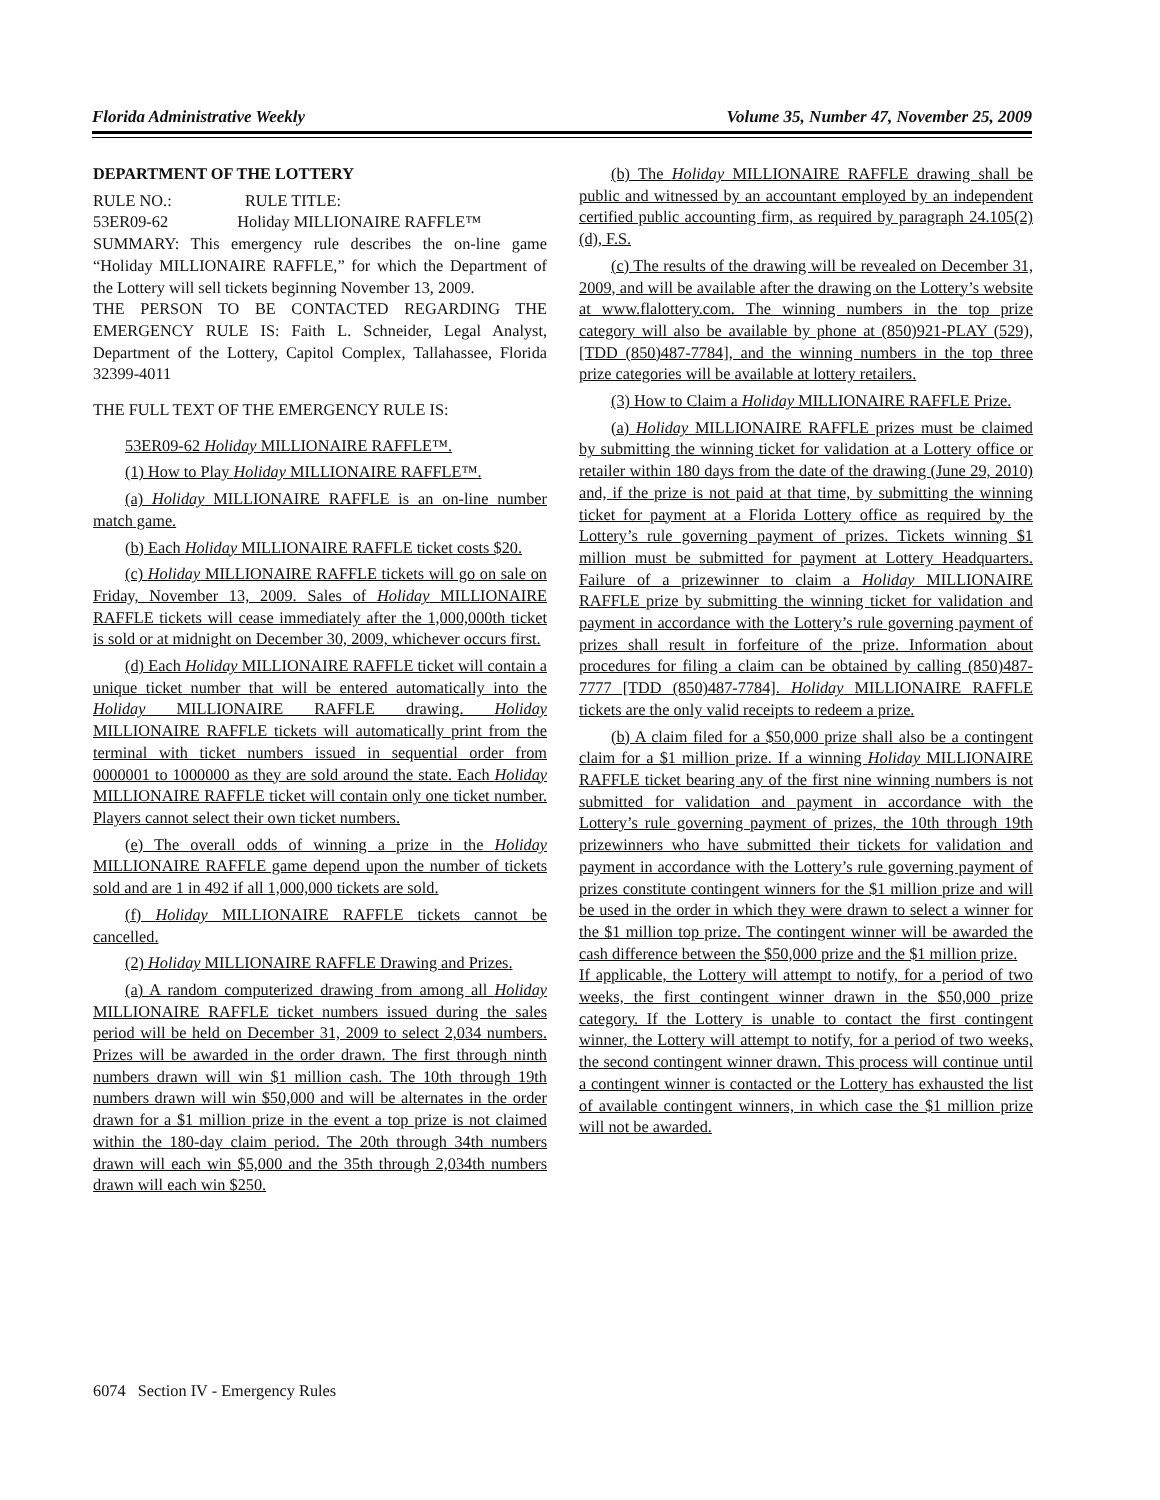Florida Administrative Weekly Volume 35, Number 47, November 25, 2009
DEPARTMENT OF THE LOTTERY
RULE NO.: RULE TITLE:
53ER09-62 Holiday MILLIONAIRE RAFFLE™
SUMMARY: This emergency rule describes the on-line game “Holiday MILLIONAIRE RAFFLE,” for which the Department of the Lottery will sell tickets beginning November 13, 2009.
THE PERSON TO BE CONTACTED REGARDING THE EMERGENCY RULE IS: Faith L. Schneider, Legal Analyst, Department of the Lottery, Capitol Complex, Tallahassee, Florida 32399-4011
THE FULL TEXT OF THE EMERGENCY RULE IS:
53ER09-62 Holiday MILLIONAIRE RAFFLE™.
(1) How to Play Holiday MILLIONAIRE RAFFLE™.
(a) Holiday MILLIONAIRE RAFFLE is an on-line number match game.
(b) Each Holiday MILLIONAIRE RAFFLE ticket costs $20.
(c) Holiday MILLIONAIRE RAFFLE tickets will go on sale on Friday, November 13, 2009. Sales of Holiday MILLIONAIRE RAFFLE tickets will cease immediately after the 1,000,000th ticket is sold or at midnight on December 30, 2009, whichever occurs first.
(d) Each Holiday MILLIONAIRE RAFFLE ticket will contain a unique ticket number that will be entered automatically into the Holiday MILLIONAIRE RAFFLE drawing. Holiday MILLIONAIRE RAFFLE tickets will automatically print from the terminal with ticket numbers issued in sequential order from 0000001 to 1000000 as they are sold around the state. Each Holiday MILLIONAIRE RAFFLE ticket will contain only one ticket number. Players cannot select their own ticket numbers.
(e) The overall odds of winning a prize in the Holiday MILLIONAIRE RAFFLE game depend upon the number of tickets sold and are 1 in 492 if all 1,000,000 tickets are sold.
(f) Holiday MILLIONAIRE RAFFLE tickets cannot be cancelled.
(2) Holiday MILLIONAIRE RAFFLE Drawing and Prizes.
(a) A random computerized drawing from among all Holiday MILLIONAIRE RAFFLE ticket numbers issued during the sales period will be held on December 31, 2009 to select 2,034 numbers. Prizes will be awarded in the order drawn. The first through ninth numbers drawn will win $1 million cash. The 10th through 19th numbers drawn will win $50,000 and will be alternates in the order drawn for a $1 million prize in the event a top prize is not claimed within the 180-day claim period. The 20th through 34th numbers drawn will each win $5,000 and the 35th through 2,034th numbers drawn will each win $250.
(b) The Holiday MILLIONAIRE RAFFLE drawing shall be public and witnessed by an accountant employed by an independent certified public accounting firm, as required by paragraph 24.105(2)(d), F.S.
(c) The results of the drawing will be revealed on December 31, 2009, and will be available after the drawing on the Lottery’s website at www.flalottery.com. The winning numbers in the top prize category will also be available by phone at (850)921-PLAY (529), [TDD (850)487-7784], and the winning numbers in the top three prize categories will be available at lottery retailers.
(3) How to Claim a Holiday MILLIONAIRE RAFFLE Prize.
(a) Holiday MILLIONAIRE RAFFLE prizes must be claimed by submitting the winning ticket for validation at a Lottery office or retailer within 180 days from the date of the drawing (June 29, 2010) and, if the prize is not paid at that time, by submitting the winning ticket for payment at a Florida Lottery office as required by the Lottery’s rule governing payment of prizes. Tickets winning $1 million must be submitted for payment at Lottery Headquarters. Failure of a prizewinner to claim a Holiday MILLIONAIRE RAFFLE prize by submitting the winning ticket for validation and payment in accordance with the Lottery’s rule governing payment of prizes shall result in forfeiture of the prize. Information about procedures for filing a claim can be obtained by calling (850)487-7777 [TDD (850)487-7784]. Holiday MILLIONAIRE RAFFLE tickets are the only valid receipts to redeem a prize.
(b) A claim filed for a $50,000 prize shall also be a contingent claim for a $1 million prize. If a winning Holiday MILLIONAIRE RAFFLE ticket bearing any of the first nine winning numbers is not submitted for validation and payment in accordance with the Lottery’s rule governing payment of prizes, the 10th through 19th prizewinners who have submitted their tickets for validation and payment in accordance with the Lottery’s rule governing payment of prizes constitute contingent winners for the $1 million prize and will be used in the order in which they were drawn to select a winner for the $1 million top prize. The contingent winner will be awarded the cash difference between the $50,000 prize and the $1 million prize.
If applicable, the Lottery will attempt to notify, for a period of two weeks, the first contingent winner drawn in the $50,000 prize category. If the Lottery is unable to contact the first contingent winner, the Lottery will attempt to notify, for a period of two weeks, the second contingent winner drawn. This process will continue until a contingent winner is contacted or the Lottery has exhausted the list of available contingent winners, in which case the $1 million prize will not be awarded.
6074 Section IV - Emergency Rules